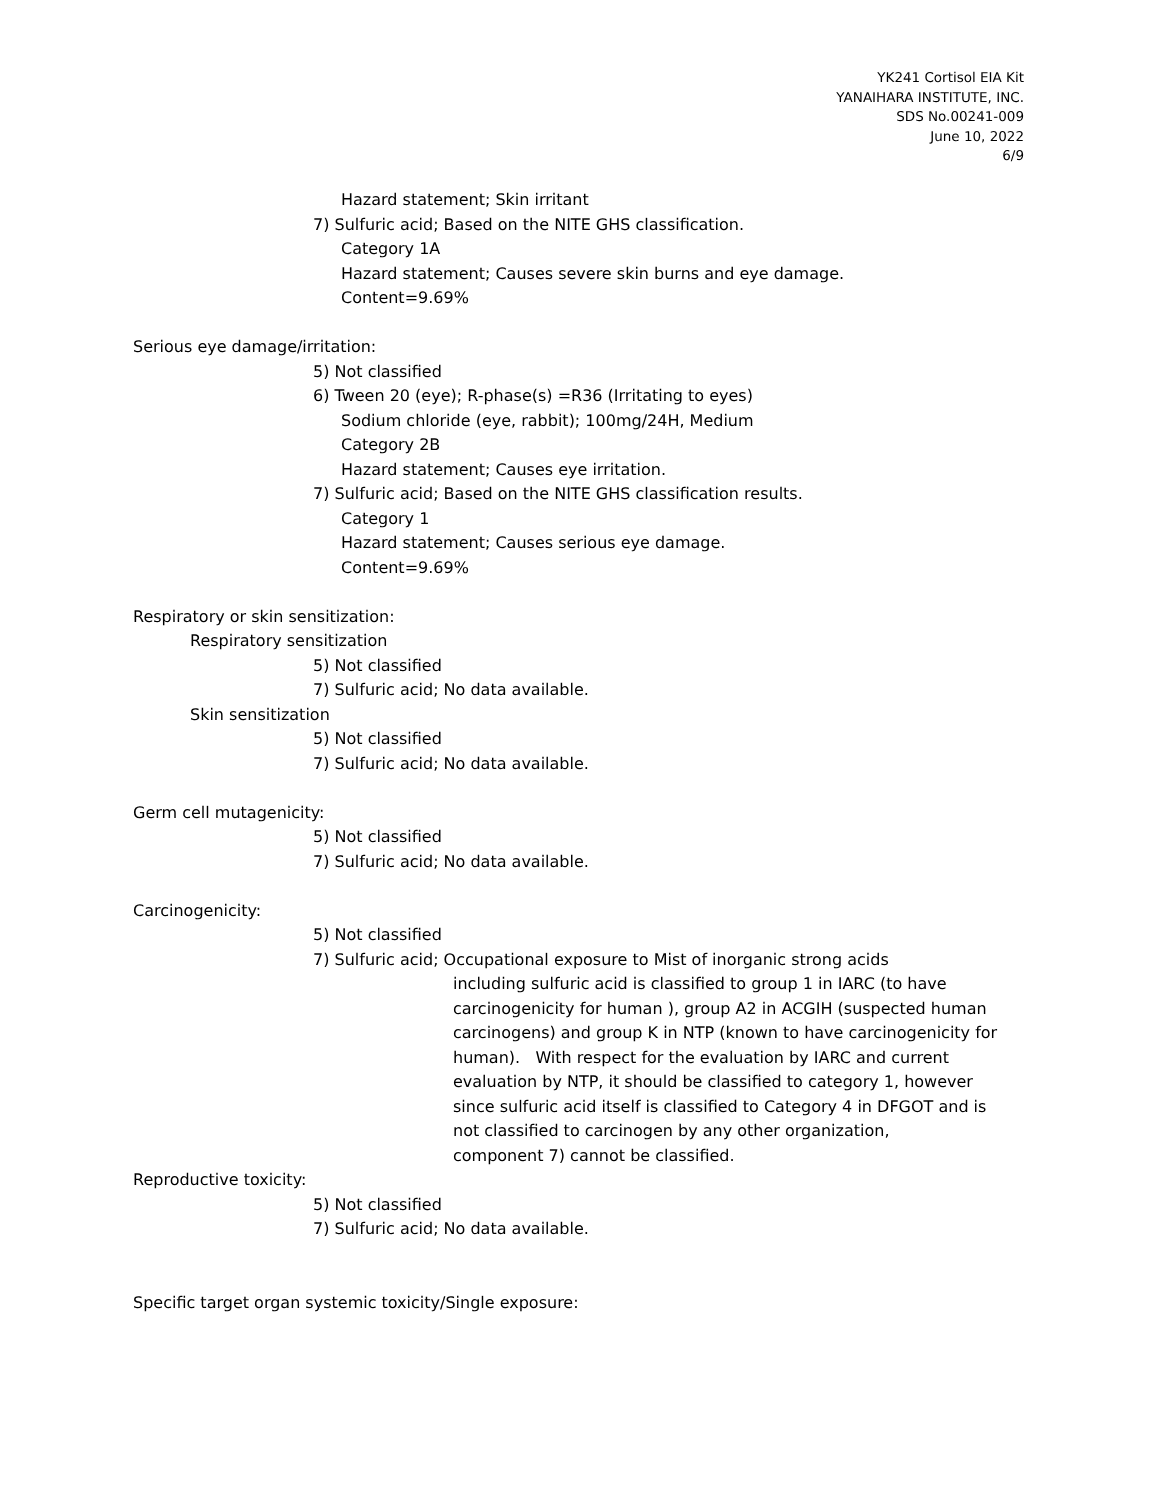YK241 Cortisol EIA Kit
YANAIHARA INSTITUTE, INC.
SDS No.00241-009
June 10, 2022
6/9
Hazard statement; Skin irritant
7) Sulfuric acid; Based on the NITE GHS classification.
Category 1A
Hazard statement; Causes severe skin burns and eye damage.
Content=9.69%
Serious eye damage/irritation:
5) Not classified
6) Tween 20 (eye); R-phase(s) =R36 (Irritating to eyes)
Sodium chloride (eye, rabbit); 100mg/24H, Medium
Category 2B
Hazard statement; Causes eye irritation.
7) Sulfuric acid; Based on the NITE GHS classification results.
Category 1
Hazard statement; Causes serious eye damage.
Content=9.69%
Respiratory or skin sensitization:
Respiratory sensitization
5) Not classified
7) Sulfuric acid; No data available.
Skin sensitization
5) Not classified
7) Sulfuric acid; No data available.
Germ cell mutagenicity:
5) Not classified
7) Sulfuric acid; No data available.
Carcinogenicity:
5) Not classified
7) Sulfuric acid; Occupational exposure to Mist of inorganic strong acids
including sulfuric acid is classified to group 1 in IARC (to have
carcinogenicity for human ), group A2 in ACGIH (suspected human
carcinogens) and group K in NTP (known to have carcinogenicity for
human). With respect for the evaluation by IARC and current
evaluation by NTP, it should be classified to category 1, however
since sulfuric acid itself is classified to Category 4 in DFGOT and is
not classified to carcinogen by any other organization,
component 7) cannot be classified.
Reproductive toxicity:
5) Not classified
7) Sulfuric acid; No data available.
Specific target organ systemic toxicity/Single exposure: